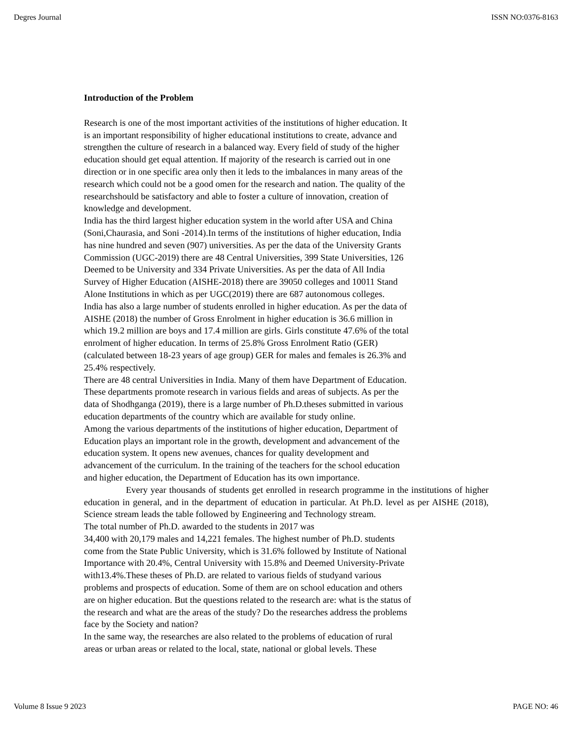Degres Journal ISSN NO:0376-8163
Introduction of the Problem
Research is one of the most important activities of the institutions of higher education. It
is an important responsibility of higher educational institutions to create, advance and
strengthen the culture of research in a balanced way. Every field of study of the higher
education should get equal attention. If majority of the research is carried out in one
direction or in one specific area only then it leds to the imbalances in many areas of the
research which could not be a good omen for the research and nation. The quality of the
researchshould be satisfactory and able to foster a culture of innovation, creation of
knowledge and development.
India has the third largest higher education system in the world after USA and China
(Soni,Chaurasia, and Soni -2014).In terms of the institutions of higher education, India
has nine hundred and seven (907) universities. As per the data of the University Grants
Commission (UGC-2019) there are 48 Central Universities, 399 State Universities, 126
Deemed to be University and 334 Private Universities. As per the data of All India
Survey of Higher Education (AISHE-2018) there are 39050 colleges and 10011 Stand
Alone Institutions in which as per UGC(2019) there are 687 autonomous colleges.
India has also a large number of students enrolled in higher education. As per the data of
AISHE (2018) the number of Gross Enrolment in higher education is 36.6 million in
which 19.2 million are boys and 17.4 million are girls. Girls constitute 47.6% of the total
enrolment of higher education. In terms of 25.8% Gross Enrolment Ratio (GER)
(calculated between 18-23 years of age group) GER for males and females is 26.3% and
25.4% respectively.
There are 48 central Universities in India. Many of them have Department of Education.
These departments promote research in various fields and areas of subjects. As per the
data of Shodhganga (2019), there is a large number of Ph.D.theses submitted in various
education departments of the country which are available for study online.
Among the various departments of the institutions of higher education, Department of
Education plays an important role in the growth, development and advancement of the
education system. It opens new avenues, chances for quality development and
advancement of the curriculum. In the training of the teachers for the school education
and higher education, the Department of Education has its own importance.
Every year thousands of students get enrolled in research programme in the institutions of higher education in general, and in the department of education in particular. At Ph.D. level as per AISHE (2018), Science stream leads the table followed by Engineering and Technology stream.
The total number of Ph.D. awarded to the students in 2017 was
34,400 with 20,179 males and 14,221 females. The highest number of Ph.D. students
come from the State Public University, which is 31.6% followed by Institute of National
Importance with 20.4%, Central University with 15.8% and Deemed University-Private
with13.4%.These theses of Ph.D. are related to various fields of studyand various
problems and prospects of education. Some of them are on school education and others
are on higher education. But the questions related to the research are: what is the status of
the research and what are the areas of the study? Do the researches address the problems
face by the Society and nation?
In the same way, the researches are also related to the problems of education of rural
areas or urban areas or related to the local, state, national or global levels. These
Volume 8 Issue 9 2023 PAGE NO: 46